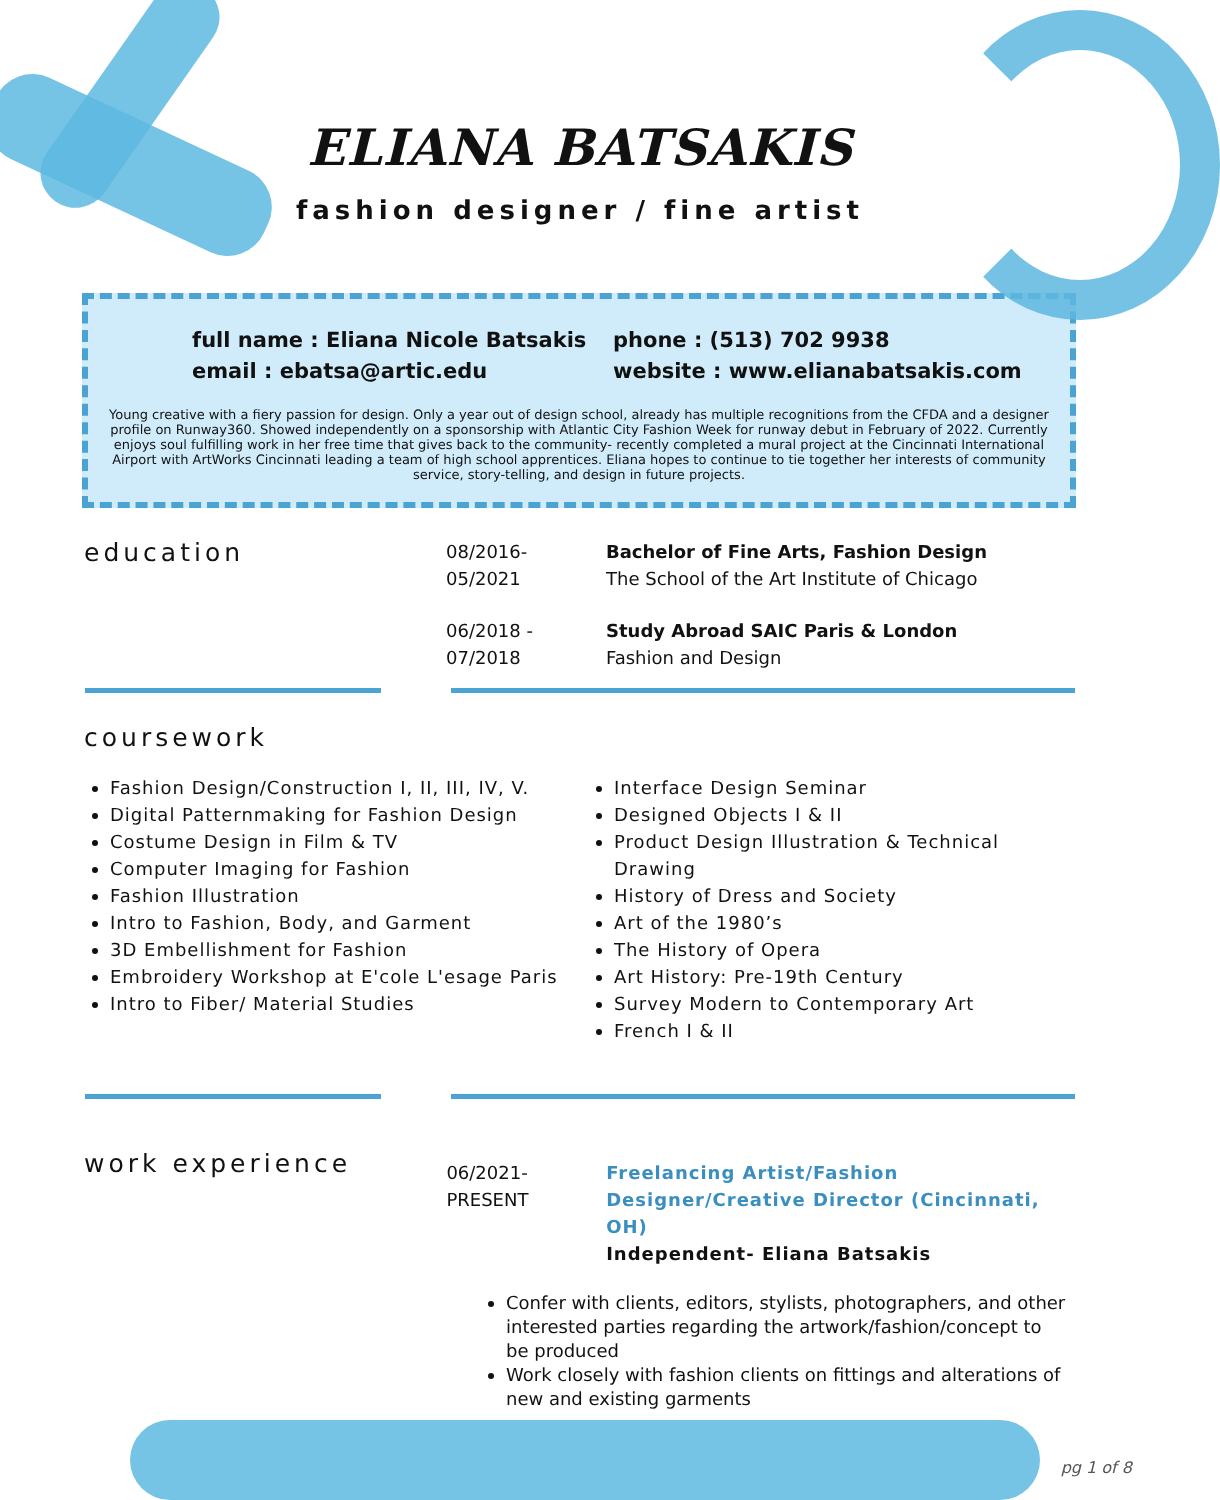ELIANA BATSAKIS
fashion designer / fine artist
full name : Eliana Nicole Batsakis
email : ebatsa@artic.edu
phone : (513) 702 9938
website : www.elianabatsakis.com
Young creative with a fiery passion for design. Only a year out of design school, already has multiple recognitions from the CFDA and a designer profile on Runway360. Showed independently on a sponsorship with Atlantic City Fashion Week for runway debut in February of 2022. Currently enjoys soul fulfilling work in her free time that gives back to the community- recently completed a mural project at the Cincinnati International Airport with ArtWorks Cincinnati leading a team of high school apprentices. Eliana hopes to continue to tie together her interests of community service, story-telling, and design in future projects.
education
08/2016-
05/2021
Bachelor of Fine Arts, Fashion Design
The School of the Art Institute of Chicago
06/2018 -
07/2018
Study Abroad SAIC Paris & London
Fashion and Design
coursework
Fashion Design/Construction I, II, III, IV, V.
Digital Patternmaking for Fashion Design
Costume Design in Film & TV
Computer Imaging for Fashion
Fashion Illustration
Intro to Fashion, Body, and Garment
3D Embellishment for Fashion
Embroidery Workshop at E'cole L'esage Paris
Intro to Fiber/ Material Studies
Interface Design Seminar
Designed Objects I & II
Product Design Illustration & Technical Drawing
History of Dress and Society
Art of the 1980’s
The History of Opera
Art History: Pre-19th Century
Survey Modern to Contemporary Art
French I & II
work experience
06/2021-
PRESENT
Freelancing Artist/Fashion
Designer/Creative Director (Cincinnati, OH)
Independent- Eliana Batsakis
Confer with clients, editors, stylists, photographers, and other interested parties regarding the artwork/fashion/concept to be produced
Work closely with fashion clients on fittings and alterations of new and existing garments
pg 1 of 8